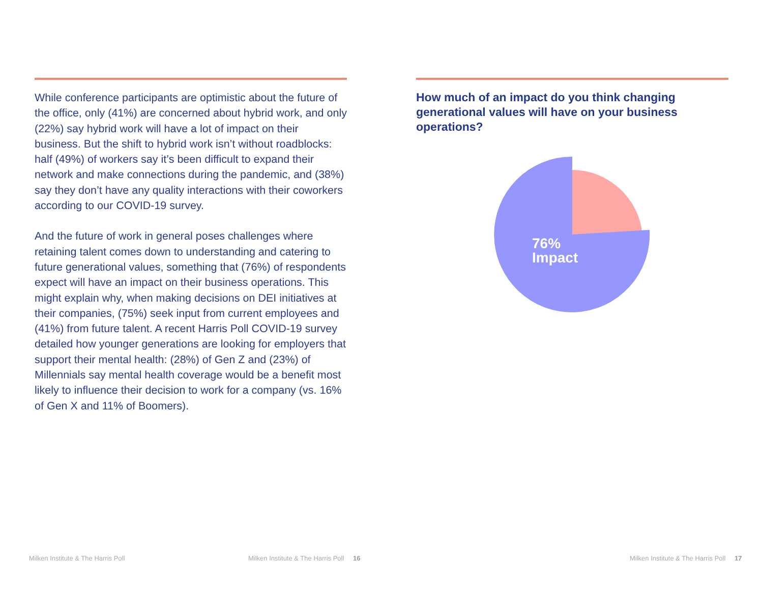While conference participants are optimistic about the future of the office, only (41%) are concerned about hybrid work, and only (22%) say hybrid work will have a lot of impact on their business. But the shift to hybrid work isn’t without roadblocks: half (49%) of workers say it’s been difficult to expand their network and make connections during the pandemic, and (38%) say they don’t have any quality interactions with their coworkers according to our COVID-19 survey.
And the future of work in general poses challenges where retaining talent comes down to understanding and catering to future generational values, something that (76%) of respondents expect will have an impact on their business operations. This might explain why, when making decisions on DEI initiatives at their companies, (75%) seek input from current employees and (41%) from future talent. A recent Harris Poll COVID-19 survey detailed how younger generations are looking for employers that support their mental health: (28%) of Gen Z and (23%) of Millennials say mental health coverage would be a benefit most likely to influence their decision to work for a company (vs. 16% of Gen X and 11% of Boomers).
How much of an impact do you think changing generational values will have on your business operations?
76%
Impact
Milken Institute & The Harris Poll
Milken Institute & The Harris Poll 16
Milken Institute & The Harris Poll 17